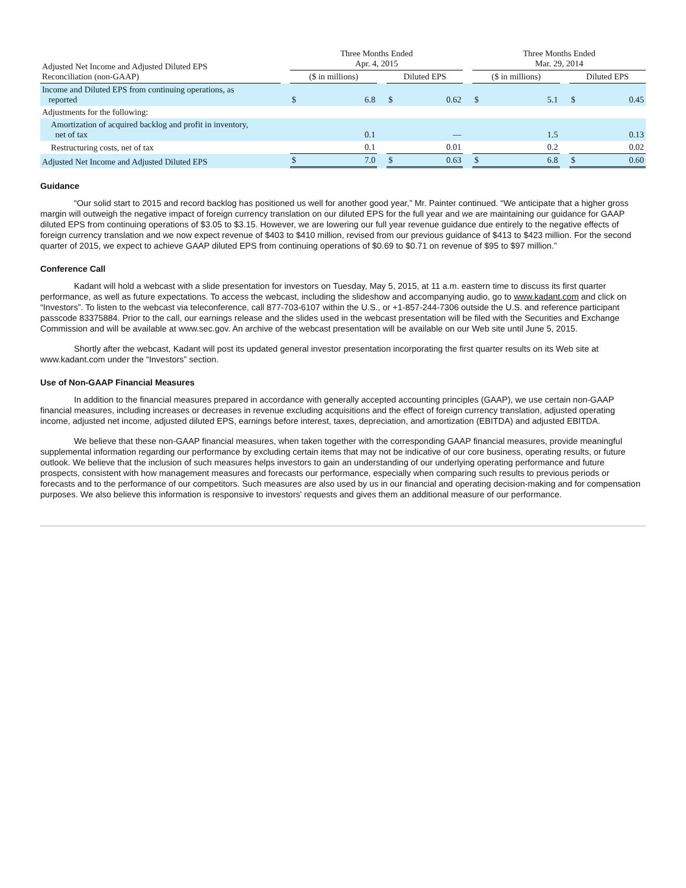| Adjusted Net Income and Adjusted Diluted EPS Reconciliation (non-GAAP) | | Three Months Ended Apr. 4, 2015 | | | | | | Three Months Ended Mar. 29, 2014 | | | | |
| --- | --- | --- | --- | --- | --- | --- | --- | --- | --- | --- | --- | --- |
| | | ($ in millions) | | | Diluted EPS | | | ($ in millions) | | | Diluted EPS | |
| Income and Diluted EPS from continuing operations, as reported | | $ | 6.8 | | $ | 0.62 | | $ | 5.1 | | $ | 0.45 |
| Adjustments for the following: | | | | | | | | | | | | |
| Amortization of acquired backlog and profit in inventory, net of tax | | | 0.1 | | | — | | | 1.5 | | | 0.13 |
| Restructuring costs, net of tax | | | 0.1 | | | 0.01 | | | 0.2 | | | 0.02 |
| Adjusted Net Income and Adjusted Diluted EPS | | $ | 7.0 | | $ | 0.63 | | $ | 6.8 | | $ | 0.60 |
Guidance
“Our solid start to 2015 and record backlog has positioned us well for another good year,” Mr. Painter continued. “We anticipate that a higher gross margin will outweigh the negative impact of foreign currency translation on our diluted EPS for the full year and we are maintaining our guidance for GAAP diluted EPS from continuing operations of $3.05 to $3.15. However, we are lowering our full year revenue guidance due entirely to the negative effects of foreign currency translation and we now expect revenue of $403 to $410 million, revised from our previous guidance of $413 to $423 million. For the second quarter of 2015, we expect to achieve GAAP diluted EPS from continuing operations of $0.69 to $0.71 on revenue of $95 to $97 million.”
Conference Call
Kadant will hold a webcast with a slide presentation for investors on Tuesday, May 5, 2015, at 11 a.m. eastern time to discuss its first quarter performance, as well as future expectations. To access the webcast, including the slideshow and accompanying audio, go to www.kadant.com and click on “Investors”. To listen to the webcast via teleconference, call 877-703-6107 within the U.S., or +1-857-244-7306 outside the U.S. and reference participant passcode 83375884. Prior to the call, our earnings release and the slides used in the webcast presentation will be filed with the Securities and Exchange Commission and will be available at www.sec.gov. An archive of the webcast presentation will be available on our Web site until June 5, 2015.
Shortly after the webcast, Kadant will post its updated general investor presentation incorporating the first quarter results on its Web site at www.kadant.com under the “Investors” section.
Use of Non-GAAP Financial Measures
In addition to the financial measures prepared in accordance with generally accepted accounting principles (GAAP), we use certain non-GAAP financial measures, including increases or decreases in revenue excluding acquisitions and the effect of foreign currency translation, adjusted operating income, adjusted net income, adjusted diluted EPS, earnings before interest, taxes, depreciation, and amortization (EBITDA) and adjusted EBITDA.
We believe that these non-GAAP financial measures, when taken together with the corresponding GAAP financial measures, provide meaningful supplemental information regarding our performance by excluding certain items that may not be indicative of our core business, operating results, or future outlook. We believe that the inclusion of such measures helps investors to gain an understanding of our underlying operating performance and future prospects, consistent with how management measures and forecasts our performance, especially when comparing such results to previous periods or forecasts and to the performance of our competitors. Such measures are also used by us in our financial and operating decision-making and for compensation purposes. We also believe this information is responsive to investors' requests and gives them an additional measure of our performance.